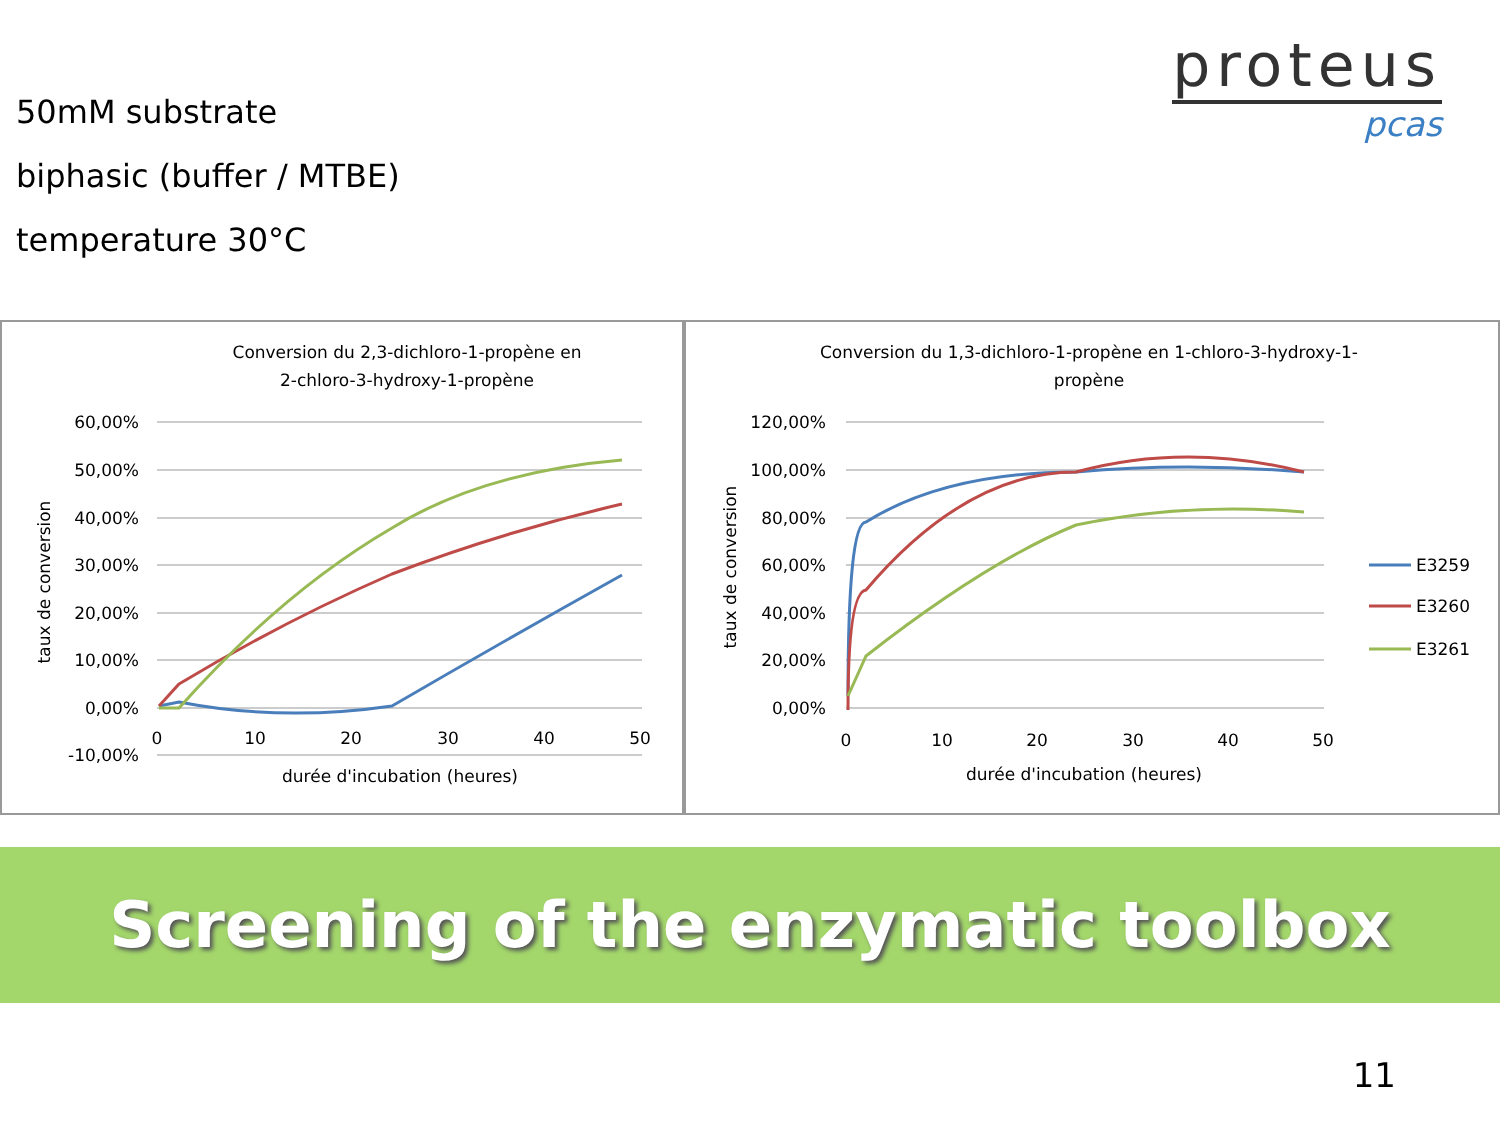50mM substrate
biphasic (buffer / MTBE)
temperature 30°C
proteus
pcas
Conversion du 2,3-dichloro-1-propène en
2-chloro-3-hydroxy-1-propène
60,00%
50,00%
40,00%
30,00%
20,00%
10,00%
0,00%
-10,00%
0
10
20
30
40
50
durée d'incubation (heures)
taux de conversion
Conversion du 1,3-dichloro-1-propène en 1-chloro-3-hydroxy-1-
propène
120,00%
100,00%
80,00%
60,00%
40,00%
20,00%
0,00%
0
10
20
30
40
50
durée d'incubation (heures)
taux de conversion
E3259
E3260
E3261
Screening of the enzymatic toolbox
11